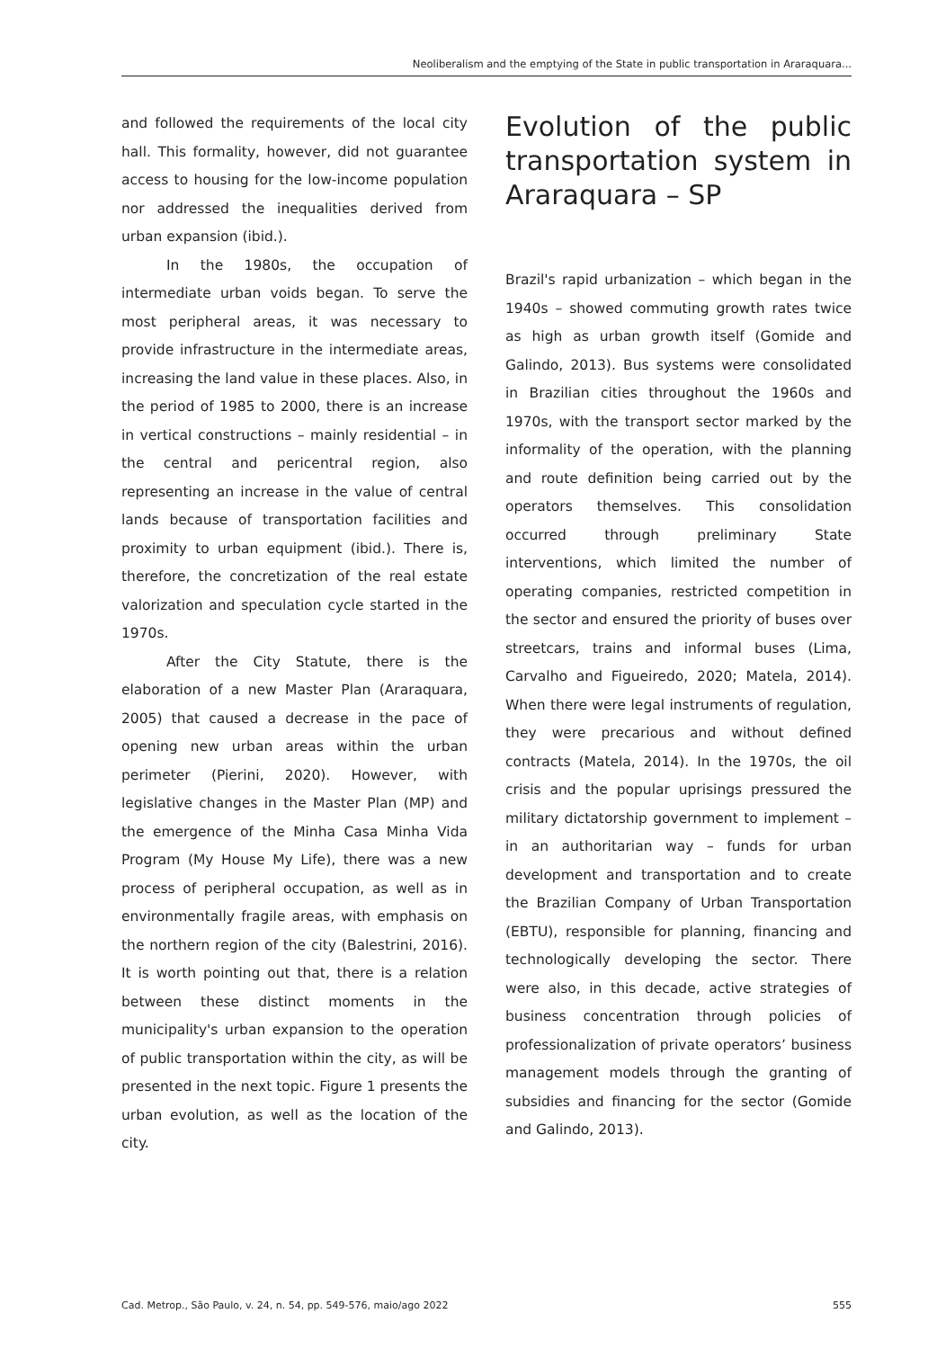Neoliberalism and the emptying of the State in public transportation in Araraquara...
and followed the requirements of the local city hall. This formality, however, did not guarantee access to housing for the low-income population nor addressed the inequalities derived from urban expansion (ibid.).
In the 1980s, the occupation of intermediate urban voids began. To serve the most peripheral areas, it was necessary to provide infrastructure in the intermediate areas, increasing the land value in these places. Also, in the period of 1985 to 2000, there is an increase in vertical constructions – mainly residential – in the central and pericentral region, also representing an increase in the value of central lands because of transportation facilities and proximity to urban equipment (ibid.). There is, therefore, the concretization of the real estate valorization and speculation cycle started in the 1970s.
After the City Statute, there is the elaboration of a new Master Plan (Araraquara, 2005) that caused a decrease in the pace of opening new urban areas within the urban perimeter (Pierini, 2020). However, with legislative changes in the Master Plan (MP) and the emergence of the Minha Casa Minha Vida Program (My House My Life), there was a new process of peripheral occupation, as well as in environmentally fragile areas, with emphasis on the northern region of the city (Balestrini, 2016). It is worth pointing out that, there is a relation between these distinct moments in the municipality's urban expansion to the operation of public transportation within the city, as will be presented in the next topic. Figure 1 presents the urban evolution, as well as the location of the city.
Evolution of the public transportation system in Araraquara – SP
Brazil's rapid urbanization – which began in the 1940s – showed commuting growth rates twice as high as urban growth itself (Gomide and Galindo, 2013). Bus systems were consolidated in Brazilian cities throughout the 1960s and 1970s, with the transport sector marked by the informality of the operation, with the planning and route definition being carried out by the operators themselves. This consolidation occurred through preliminary State interventions, which limited the number of operating companies, restricted competition in the sector and ensured the priority of buses over streetcars, trains and informal buses (Lima, Carvalho and Figueiredo, 2020; Matela, 2014). When there were legal instruments of regulation, they were precarious and without defined contracts (Matela, 2014). In the 1970s, the oil crisis and the popular uprisings pressured the military dictatorship government to implement – in an authoritarian way – funds for urban development and transportation and to create the Brazilian Company of Urban Transportation (EBTU), responsible for planning, financing and technologically developing the sector. There were also, in this decade, active strategies of business concentration through policies of professionalization of private operators’ business management models through the granting of subsidies and financing for the sector (Gomide and Galindo, 2013).
Cad. Metrop., São Paulo, v. 24, n. 54, pp. 549-576, maio/ago 2022 555